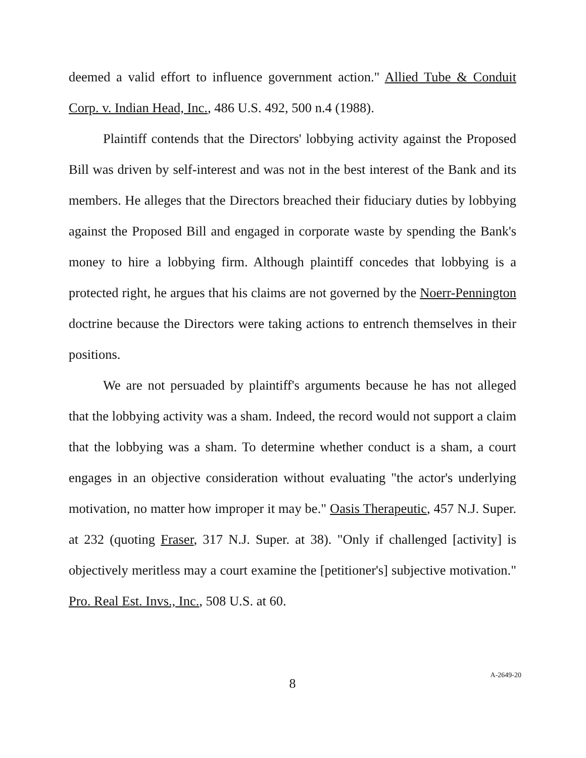deemed a valid effort to influence government action." Allied Tube & Conduit Corp. v. Indian Head, Inc., 486 U.S. 492, 500 n.4 (1988).
Plaintiff contends that the Directors' lobbying activity against the Proposed Bill was driven by self-interest and was not in the best interest of the Bank and its members. He alleges that the Directors breached their fiduciary duties by lobbying against the Proposed Bill and engaged in corporate waste by spending the Bank's money to hire a lobbying firm. Although plaintiff concedes that lobbying is a protected right, he argues that his claims are not governed by the Noerr-Pennington doctrine because the Directors were taking actions to entrench themselves in their positions.
We are not persuaded by plaintiff's arguments because he has not alleged that the lobbying activity was a sham. Indeed, the record would not support a claim that the lobbying was a sham. To determine whether conduct is a sham, a court engages in an objective consideration without evaluating "the actor's underlying motivation, no matter how improper it may be." Oasis Therapeutic, 457 N.J. Super. at 232 (quoting Fraser, 317 N.J. Super. at 38). "Only if challenged [activity] is objectively meritless may a court examine the [petitioner's] subjective motivation." Pro. Real Est. Invs., Inc., 508 U.S. at 60.
8
A-2649-20